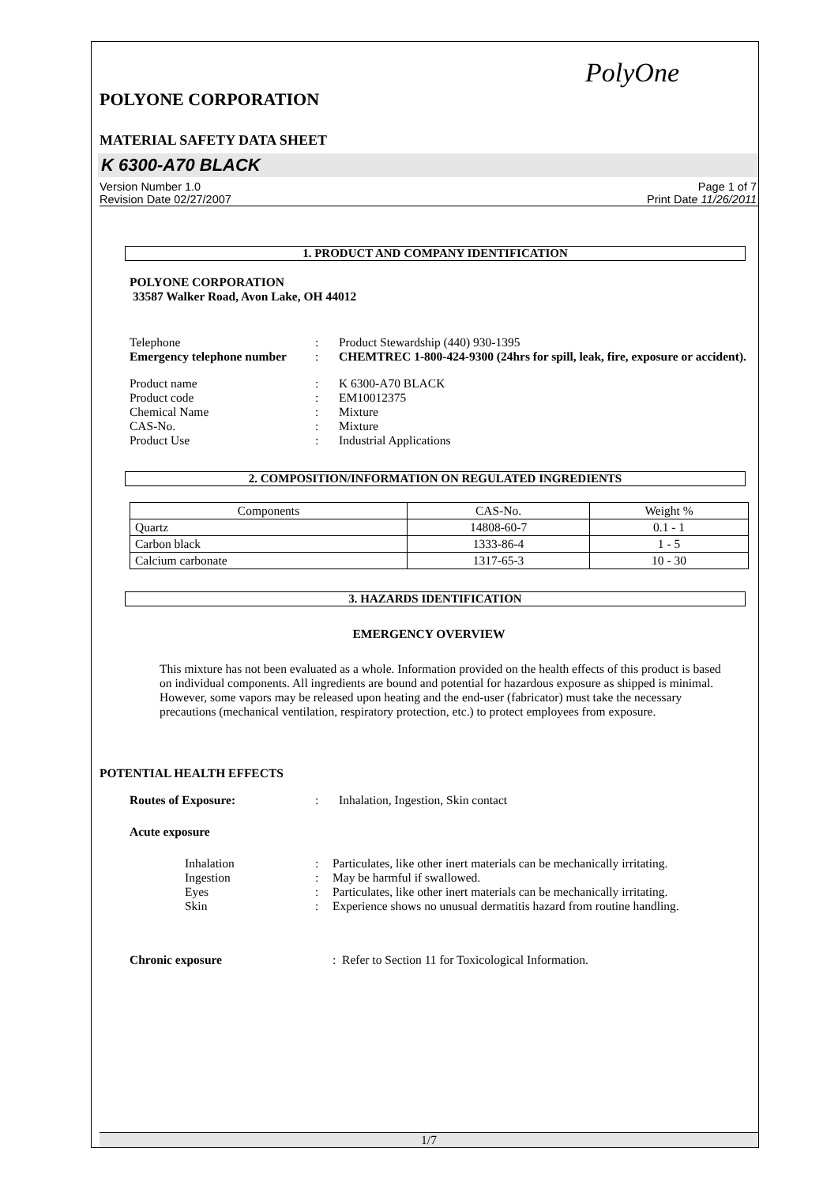PolyOne
POLYONE CORPORATION
MATERIAL SAFETY DATA SHEET
K 6300-A70 BLACK
Version Number 1.0
Revision Date 02/27/2007
Page 1 of 7
Print Date 11/26/2011
1. PRODUCT AND COMPANY IDENTIFICATION
POLYONE CORPORATION
33587 Walker Road, Avon Lake, OH 44012
Telephone: Product Stewardship (440) 930-1395 Emergency telephone number: CHEMTREC 1-800-424-9300 (24hrs for spill, leak, fire, exposure or accident).
Product name: K 6300-A70 BLACK Product code: EM10012375 Chemical Name: Mixture CAS-No.: Mixture Product Use: Industrial Applications
2. COMPOSITION/INFORMATION ON REGULATED INGREDIENTS
| Components | CAS-No. | Weight % |
| --- | --- | --- |
| Quartz | 14808-60-7 | 0.1 - 1 |
| Carbon black | 1333-86-4 | 1 - 5 |
| Calcium carbonate | 1317-65-3 | 10 - 30 |
3. HAZARDS IDENTIFICATION
EMERGENCY OVERVIEW
This mixture has not been evaluated as a whole. Information provided on the health effects of this product is based on individual components. All ingredients are bound and potential for hazardous exposure as shipped is minimal. However, some vapors may be released upon heating and the end-user (fabricator) must take the necessary precautions (mechanical ventilation, respiratory protection, etc.) to protect employees from exposure.
POTENTIAL HEALTH EFFECTS
Routes of Exposure:: Inhalation, Ingestion, Skin contact
Acute exposure
Inhalation: Particulates, like other inert materials can be mechanically irritating. Ingestion: May be harmful if swallowed. Eyes: Particulates, like other inert materials can be mechanically irritating. Skin: Experience shows no unusual dermatitis hazard from routine handling.
Chronic exposure: Refer to Section 11 for Toxicological Information.
1/7